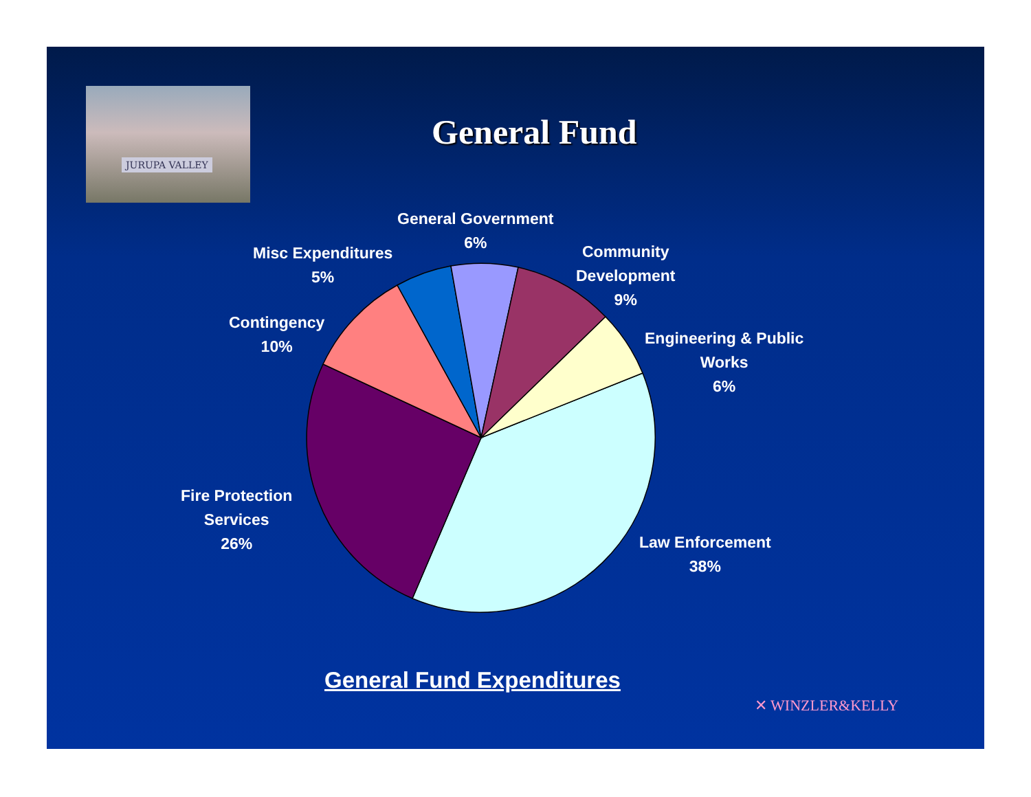JURUPA VALLEY
General Fund
General Government
6%
Misc Expenditures
5%
Community
Development
9%
Contingency
10%
Engineering & Public
Works
6%
Fire Protection
Services
26%
Law Enforcement
38%
General Fund Expenditures
✕ WINZLER&KELLY